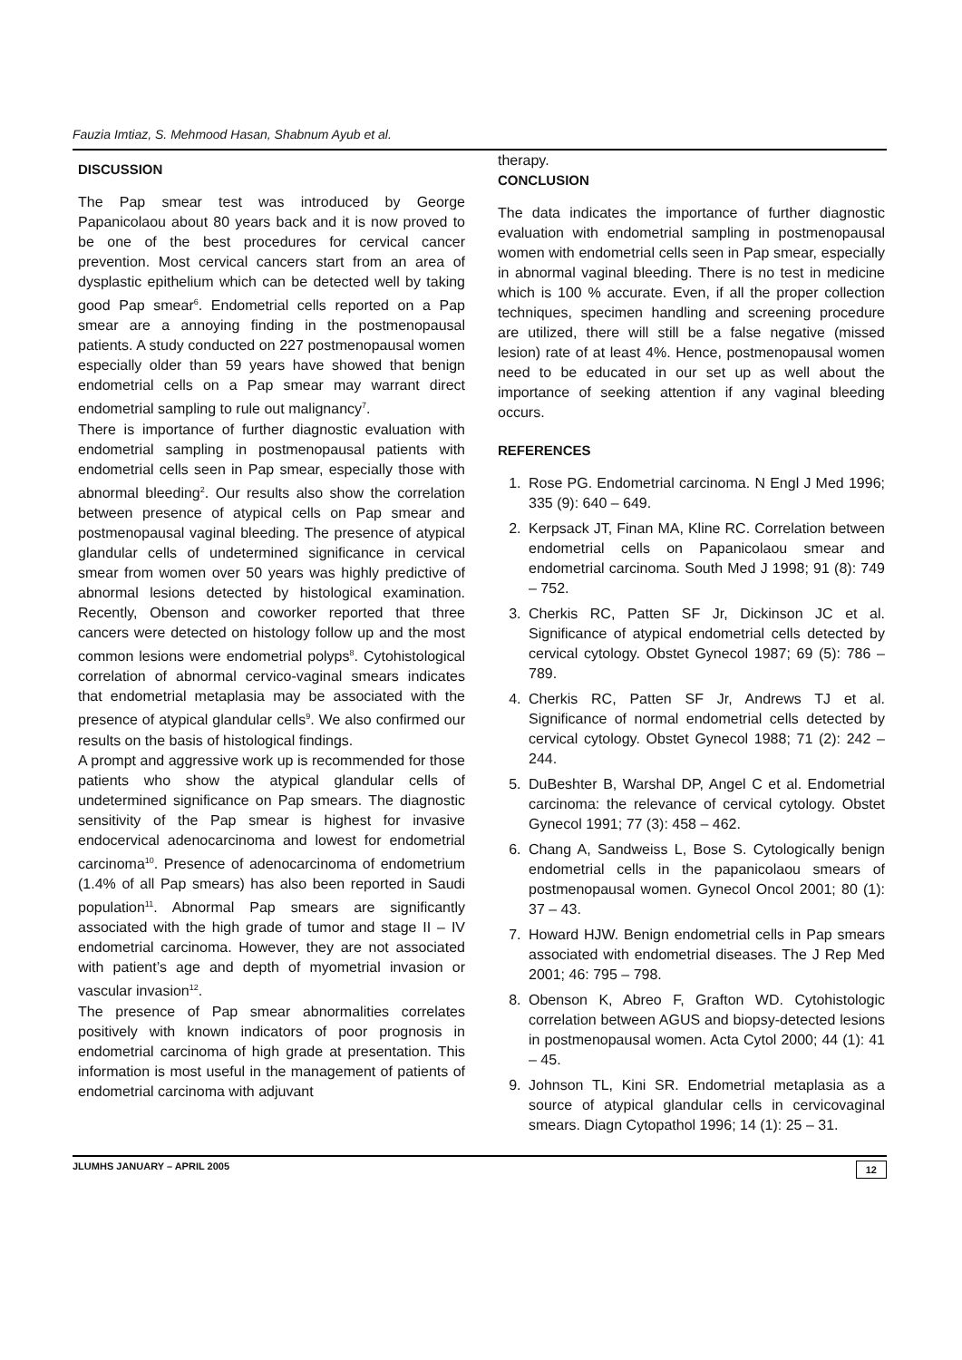Fauzia Imtiaz, S. Mehmood Hasan, Shabnum Ayub et al.
DISCUSSION
The Pap smear test was introduced by George Papanicolaou about 80 years back and it is now proved to be one of the best procedures for cervical cancer prevention. Most cervical cancers start from an area of dysplastic epithelium which can be detected well by taking good Pap smear<sup>6</sup>. Endometrial cells reported on a Pap smear are a annoying finding in the postmenopausal patients. A study conducted on 227 postmenopausal women especially older than 59 years have showed that benign endometrial cells on a Pap smear may warrant direct endometrial sampling to rule out malignancy<sup>7</sup>.
There is importance of further diagnostic evaluation with endometrial sampling in postmenopausal patients with endometrial cells seen in Pap smear, especially those with abnormal bleeding<sup>2</sup>. Our results also show the correlation between presence of atypical cells on Pap smear and postmenopausal vaginal bleeding. The presence of atypical glandular cells of undetermined significance in cervical smear from women over 50 years was highly predictive of abnormal lesions detected by histological examination. Recently, Obenson and coworker reported that three cancers were detected on histology follow up and the most common lesions were endometrial polyps<sup>8</sup>. Cytohistological correlation of abnormal cervico-vaginal smears indicates that endometrial metaplasia may be associated with the presence of atypical glandular cells<sup>9</sup>. We also confirmed our results on the basis of histological findings.
A prompt and aggressive work up is recommended for those patients who show the atypical glandular cells of undetermined significance on Pap smears. The diagnostic sensitivity of the Pap smear is highest for invasive endocervical adenocarcinoma and lowest for endometrial carcinoma<sup>10</sup>. Presence of adenocarcinoma of endometrium (1.4% of all Pap smears) has also been reported in Saudi population<sup>11</sup>. Abnormal Pap smears are significantly associated with the high grade of tumor and stage II – IV endometrial carcinoma. However, they are not associated with patient’s age and depth of myometrial invasion or vascular invasion<sup>12</sup>.
The presence of Pap smear abnormalities correlates positively with known indicators of poor prognosis in endometrial carcinoma of high grade at presentation. This information is most useful in the management of patients of endometrial carcinoma with adjuvant
therapy.
CONCLUSION
The data indicates the importance of further diagnostic evaluation with endometrial sampling in postmenopausal women with endometrial cells seen in Pap smear, especially in abnormal vaginal bleeding. There is no test in medicine which is 100 % accurate. Even, if all the proper collection techniques, specimen handling and screening procedure are utilized, there will still be a false negative (missed lesion) rate of at least 4%. Hence, postmenopausal women need to be educated in our set up as well about the importance of seeking attention if any vaginal bleeding occurs.
REFERENCES
1. Rose PG. Endometrial carcinoma. N Engl J Med 1996; 335 (9): 640 – 649.
2. Kerpsack JT, Finan MA, Kline RC. Correlation between endometrial cells on Papanicolaou smear and endometrial carcinoma. South Med J 1998; 91 (8): 749 – 752.
3. Cherkis RC, Patten SF Jr, Dickinson JC et al. Significance of atypical endometrial cells detected by cervical cytology. Obstet Gynecol 1987; 69 (5): 786 – 789.
4. Cherkis RC, Patten SF Jr, Andrews TJ et al. Significance of normal endometrial cells detected by cervical cytology. Obstet Gynecol 1988; 71 (2): 242 – 244.
5. DuBeshter B, Warshal DP, Angel C et al. Endometrial carcinoma: the relevance of cervical cytology. Obstet Gynecol 1991; 77 (3): 458 – 462.
6. Chang A, Sandweiss L, Bose S. Cytologically benign endometrial cells in the papanicolaou smears of postmenopausal women. Gynecol Oncol 2001; 80 (1): 37 – 43.
7. Howard HJW. Benign endometrial cells in Pap smears associated with endometrial diseases. The J Rep Med 2001; 46: 795 – 798.
8. Obenson K, Abreo F, Grafton WD. Cytohistologic correlation between AGUS and biopsy-detected lesions in postmenopausal women. Acta Cytol 2000; 44 (1): 41 – 45.
9. Johnson TL, Kini SR. Endometrial metaplasia as a source of atypical glandular cells in cervicovaginal smears. Diagn Cytopathol 1996; 14 (1): 25 – 31.
JLUMHS JANUARY – APRIL 2005 12